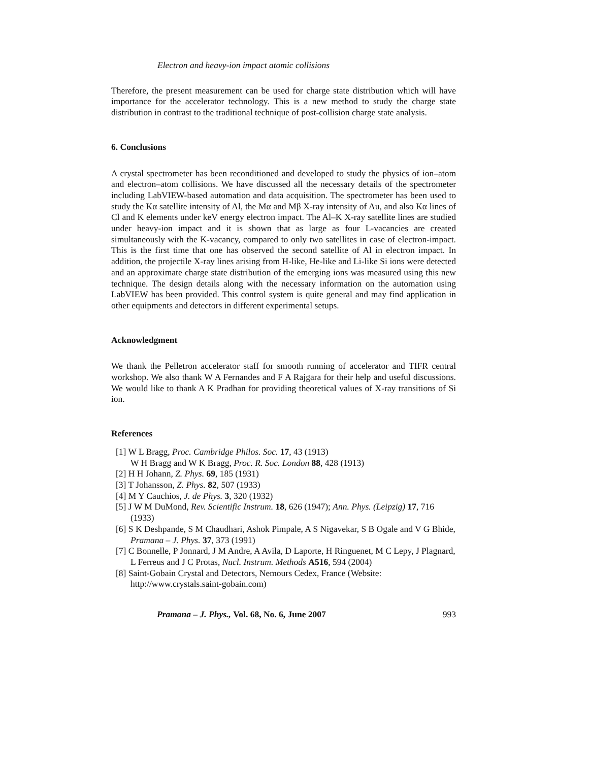Electron and heavy-ion impact atomic collisions
Therefore, the present measurement can be used for charge state distribution which will have importance for the accelerator technology. This is a new method to study the charge state distribution in contrast to the traditional technique of post-collision charge state analysis.
6. Conclusions
A crystal spectrometer has been reconditioned and developed to study the physics of ion–atom and electron–atom collisions. We have discussed all the necessary details of the spectrometer including LabVIEW-based automation and data acquisition. The spectrometer has been used to study the Kα satellite intensity of Al, the Mα and Mβ X-ray intensity of Au, and also Kα lines of Cl and K elements under keV energy electron impact. The Al–K X-ray satellite lines are studied under heavy-ion impact and it is shown that as large as four L-vacancies are created simultaneously with the K-vacancy, compared to only two satellites in case of electron-impact. This is the first time that one has observed the second satellite of Al in electron impact. In addition, the projectile X-ray lines arising from H-like, He-like and Li-like Si ions were detected and an approximate charge state distribution of the emerging ions was measured using this new technique. The design details along with the necessary information on the automation using LabVIEW has been provided. This control system is quite general and may find application in other equipments and detectors in different experimental setups.
Acknowledgment
We thank the Pelletron accelerator staff for smooth running of accelerator and TIFR central workshop. We also thank W A Fernandes and F A Rajgara for their help and useful discussions. We would like to thank A K Pradhan for providing theoretical values of X-ray transitions of Si ion.
References
[1] W L Bragg, Proc. Cambridge Philos. Soc. 17, 43 (1913)
W H Bragg and W K Bragg, Proc. R. Soc. London 88, 428 (1913)
[2] H H Johann, Z. Phys. 69, 185 (1931)
[3] T Johansson, Z. Phys. 82, 507 (1933)
[4] M Y Cauchios, J. de Phys. 3, 320 (1932)
[5] J W M DuMond, Rev. Scientific Instrum. 18, 626 (1947); Ann. Phys. (Leipzig) 17, 716 (1933)
[6] S K Deshpande, S M Chaudhari, Ashok Pimpale, A S Nigavekar, S B Ogale and V G Bhide, Pramana – J. Phys. 37, 373 (1991)
[7] C Bonnelle, P Jonnard, J M Andre, A Avila, D Laporte, H Ringuenet, M C Lepy, J Plagnard, L Ferreus and J C Protas, Nucl. Instrum. Methods A516, 594 (2004)
[8] Saint-Gobain Crystal and Detectors, Nemours Cedex, France (Website: http://www.crystals.saint-gobain.com)
Pramana – J. Phys., Vol. 68, No. 6, June 2007 993